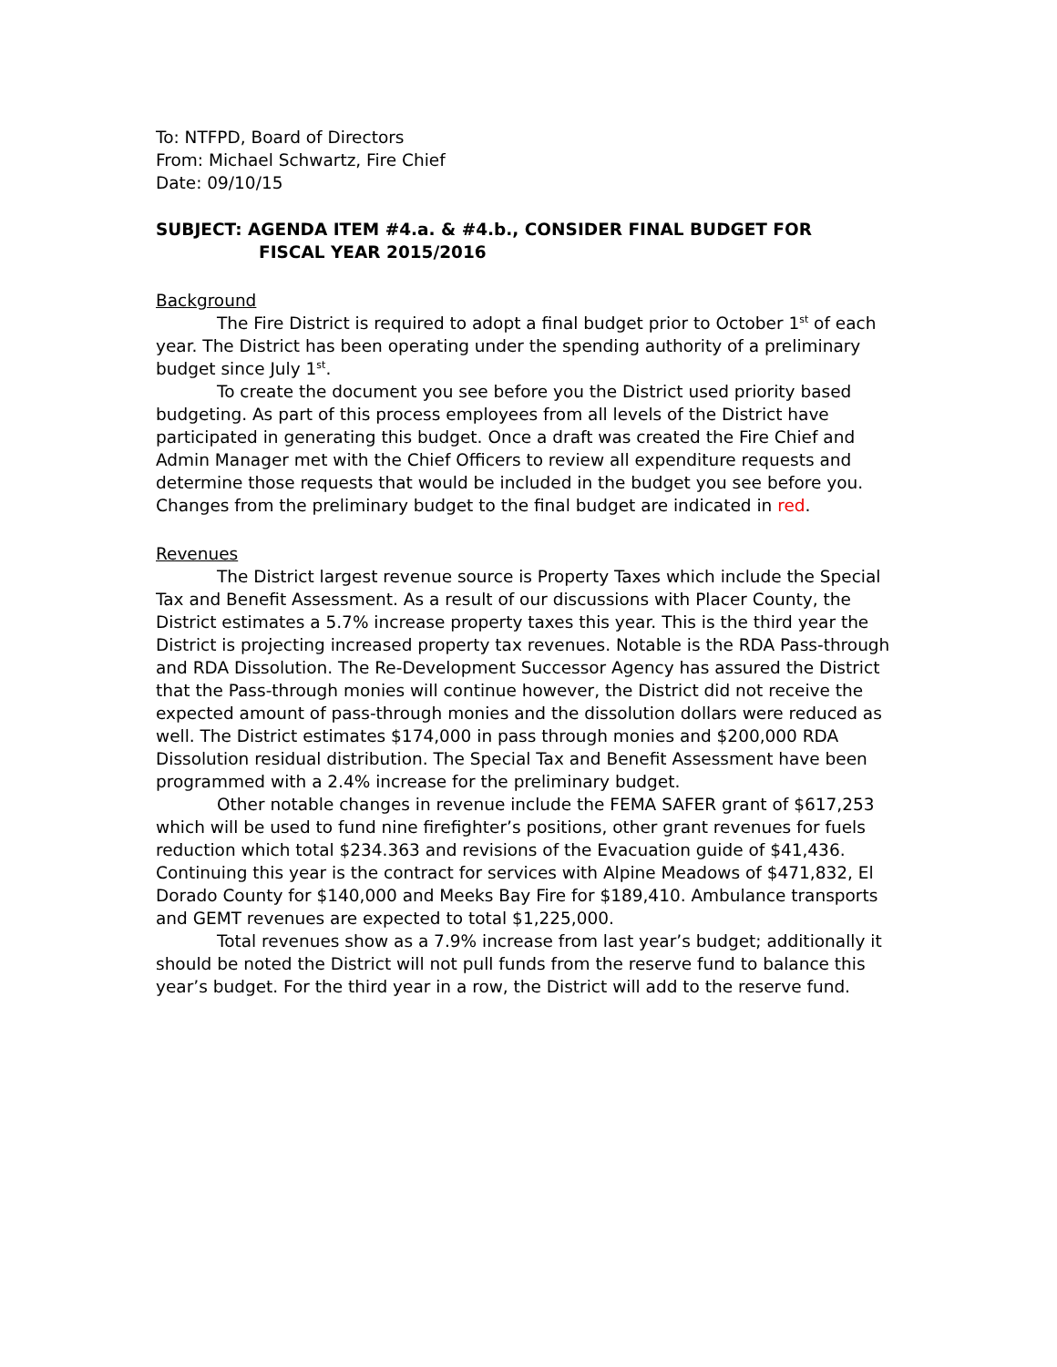To: NTFPD, Board of Directors
From: Michael Schwartz, Fire Chief
Date: 09/10/15
SUBJECT: AGENDA ITEM #4.a. & #4.b., CONSIDER FINAL BUDGET FOR
FISCAL YEAR 2015/2016
Background
The Fire District is required to adopt a final budget prior to October 1<sup>st</sup> of each year. The District has been operating under the spending authority of a preliminary budget since July 1<sup>st</sup>.
To create the document you see before you the District used priority based budgeting. As part of this process employees from all levels of the District have participated in generating this budget. Once a draft was created the Fire Chief and Admin Manager met with the Chief Officers to review all expenditure requests and determine those requests that would be included in the budget you see before you. Changes from the preliminary budget to the final budget are indicated in red.
Revenues
The District largest revenue source is Property Taxes which include the Special Tax and Benefit Assessment. As a result of our discussions with Placer County, the District estimates a 5.7% increase property taxes this year. This is the third year the District is projecting increased property tax revenues. Notable is the RDA Pass-through and RDA Dissolution. The Re-Development Successor Agency has assured the District that the Pass-through monies will continue however, the District did not receive the expected amount of pass-through monies and the dissolution dollars were reduced as well. The District estimates $174,000 in pass through monies and $200,000 RDA Dissolution residual distribution. The Special Tax and Benefit Assessment have been programmed with a 2.4% increase for the preliminary budget.
Other notable changes in revenue include the FEMA SAFER grant of $617,253 which will be used to fund nine firefighter’s positions, other grant revenues for fuels reduction which total $234.363 and revisions of the Evacuation guide of $41,436. Continuing this year is the contract for services with Alpine Meadows of $471,832, El Dorado County for $140,000 and Meeks Bay Fire for $189,410. Ambulance transports and GEMT revenues are expected to total $1,225,000.
Total revenues show as a 7.9% increase from last year’s budget; additionally it should be noted the District will not pull funds from the reserve fund to balance this year’s budget. For the third year in a row, the District will add to the reserve fund.